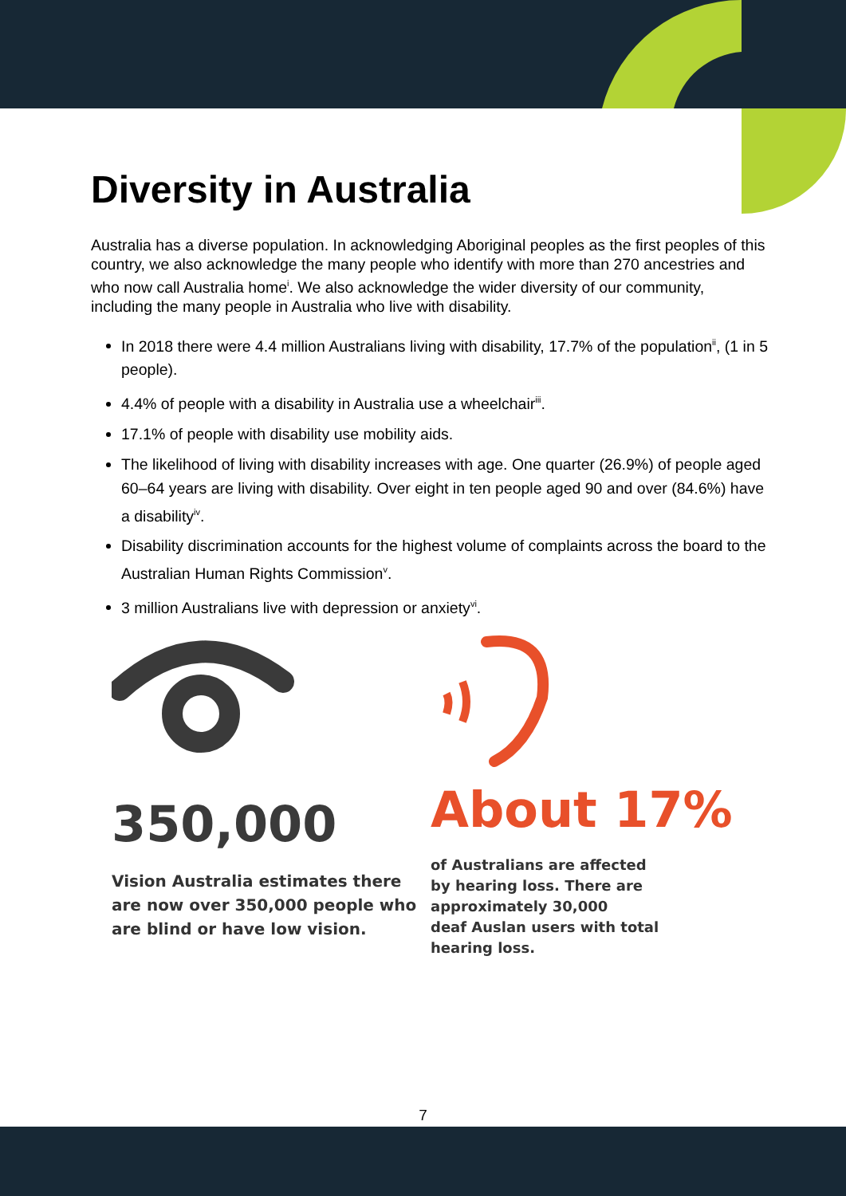Diversity in Australia
Australia has a diverse population. In acknowledging Aboriginal peoples as the first peoples of this country, we also acknowledge the many people who identify with more than 270 ancestries and who now call Australia home<sup>i</sup>. We also acknowledge the wider diversity of our community, including the many people in Australia who live with disability.
In 2018 there were 4.4 million Australians living with disability, 17.7% of the population<sup>ii</sup>, (1 in 5 people).
4.4% of people with a disability in Australia use a wheelchair<sup>iii</sup>.
17.1% of people with disability use mobility aids.
The likelihood of living with disability increases with age. One quarter (26.9%) of people aged 60–64 years are living with disability. Over eight in ten people aged 90 and over (84.6%) have a disability<sup>iv</sup>.
Disability discrimination accounts for the highest volume of complaints across the board to the Australian Human Rights Commission<sup>v</sup>.
3 million Australians live with depression or anxiety<sup>vi</sup>.
350,000
Vision Australia estimates there
are now over 350,000 people who
are blind or have low vision.
About 17%
of Australians are affected
by hearing loss. There are
approximately 30,000
deaf Auslan users with total
hearing loss.
7